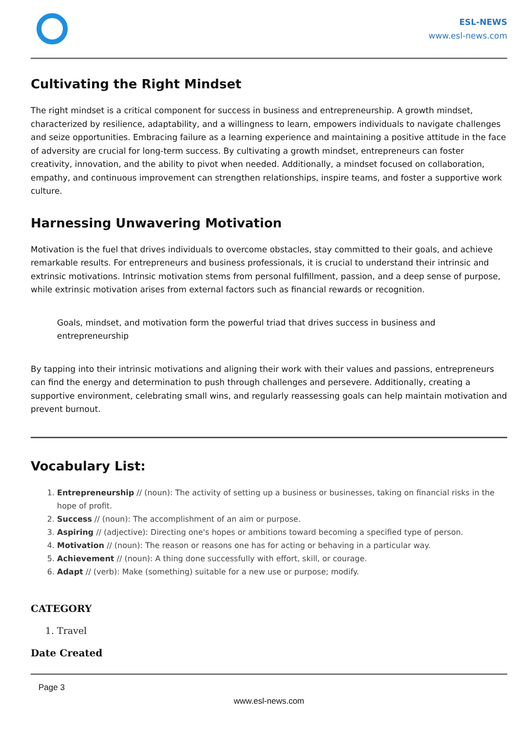ESL-NEWS
www.esl-news.com
Cultivating the Right Mindset
The right mindset is a critical component for success in business and entrepreneurship. A growth mindset, characterized by resilience, adaptability, and a willingness to learn, empowers individuals to navigate challenges and seize opportunities. Embracing failure as a learning experience and maintaining a positive attitude in the face of adversity are crucial for long-term success. By cultivating a growth mindset, entrepreneurs can foster creativity, innovation, and the ability to pivot when needed. Additionally, a mindset focused on collaboration, empathy, and continuous improvement can strengthen relationships, inspire teams, and foster a supportive work culture.
Harnessing Unwavering Motivation
Motivation is the fuel that drives individuals to overcome obstacles, stay committed to their goals, and achieve remarkable results. For entrepreneurs and business professionals, it is crucial to understand their intrinsic and extrinsic motivations. Intrinsic motivation stems from personal fulfillment, passion, and a deep sense of purpose, while extrinsic motivation arises from external factors such as financial rewards or recognition.
Goals, mindset, and motivation form the powerful triad that drives success in business and entrepreneurship
By tapping into their intrinsic motivations and aligning their work with their values and passions, entrepreneurs can find the energy and determination to push through challenges and persevere. Additionally, creating a supportive environment, celebrating small wins, and regularly reassessing goals can help maintain motivation and prevent burnout.
Vocabulary List:
1. Entrepreneurship // (noun): The activity of setting up a business or businesses, taking on financial risks in the hope of profit.
2. Success // (noun): The accomplishment of an aim or purpose.
3. Aspiring // (adjective): Directing one's hopes or ambitions toward becoming a specified type of person.
4. Motivation // (noun): The reason or reasons one has for acting or behaving in a particular way.
5. Achievement // (noun): A thing done successfully with effort, skill, or courage.
6. Adapt // (verb): Make (something) suitable for a new use or purpose; modify.
CATEGORY
1. Travel
Date Created
Page 3
www.esl-news.com